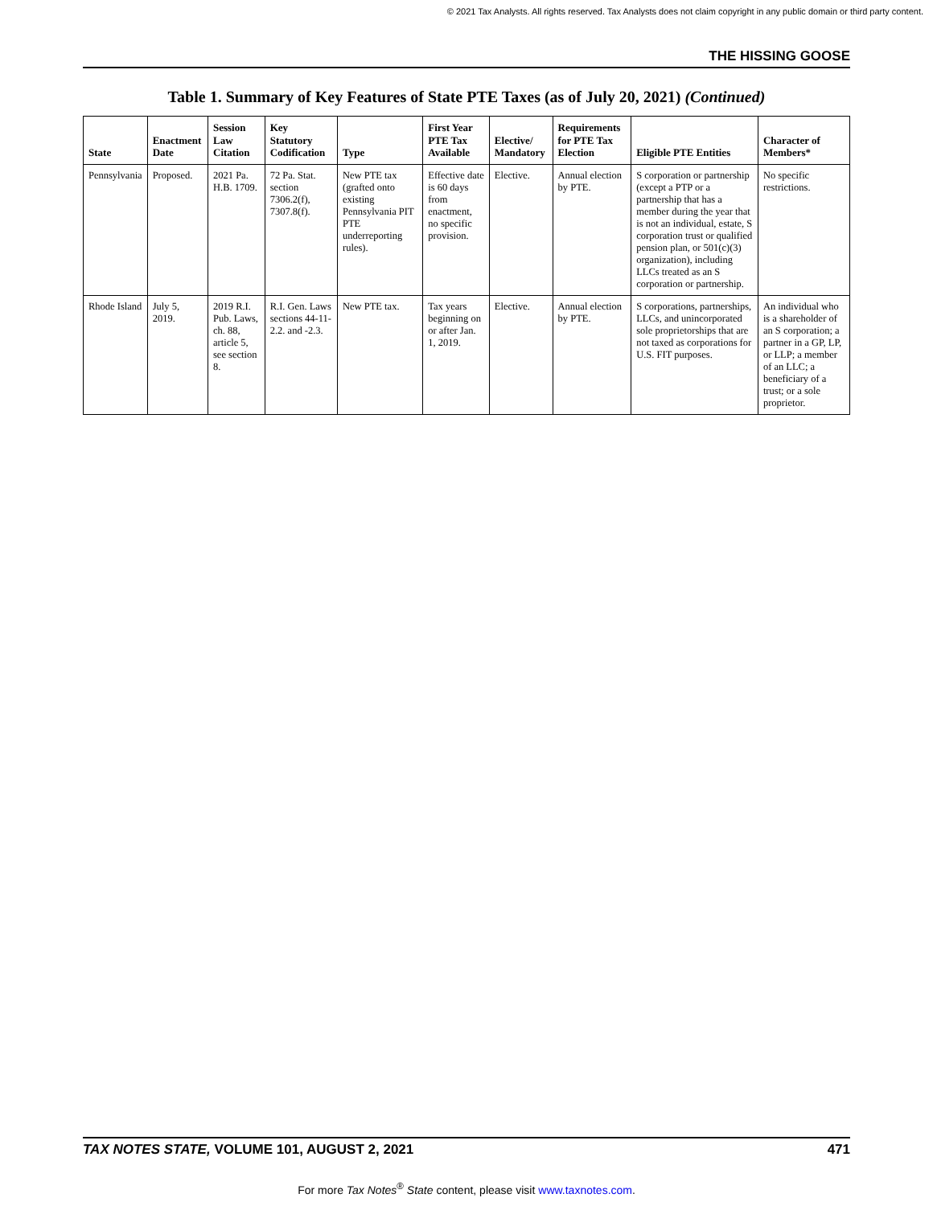© 2021 Tax Analysts. All rights reserved. Tax Analysts does not claim copyright in any public domain or third party content.
THE HISSING GOOSE
Table 1. Summary of Key Features of State PTE Taxes (as of July 20, 2021) (Continued)
| State | Enactment Date | Session Law Citation | Key Statutory Codification | Type | First Year PTE Tax Available | Elective/ Mandatory | Requirements for PTE Tax Election | Eligible PTE Entities | Character of Members* |
| --- | --- | --- | --- | --- | --- | --- | --- | --- | --- |
| Pennsylvania | Proposed. | 2021 Pa. H.B. 1709. | 72 Pa. Stat. section 7306.2(f), 7307.8(f). | New PTE tax (grafted onto existing Pennsylvania PIT PTE underreporting rules). | Effective date is 60 days from enactment, no specific provision. | Elective. | Annual election by PTE. | S corporation or partnership (except a PTP or a partnership that has a member during the year that is not an individual, estate, S corporation trust or qualified pension plan, or 501(c)(3) organization), including LLCs treated as an S corporation or partnership. | No specific restrictions. |
| Rhode Island | July 5, 2019. | 2019 R.I. Pub. Laws, ch. 88, article 5, see section 8. | R.I. Gen. Laws sections 44-11-2.2. and -2.3. | New PTE tax. | Tax years beginning on or after Jan. 1, 2019. | Elective. | Annual election by PTE. | S corporations, partnerships, LLCs, and unincorporated sole proprietorships that are not taxed as corporations for U.S. FIT purposes. | An individual who is a shareholder of an S corporation; a partner in a GP, LP, or LLP; a member of an LLC; a beneficiary of a trust; or a sole proprietor. |
TAX NOTES STATE, VOLUME 101, AUGUST 2, 2021 471
For more Tax Notes<sup>®</sup> State content, please visit www.taxnotes.com.